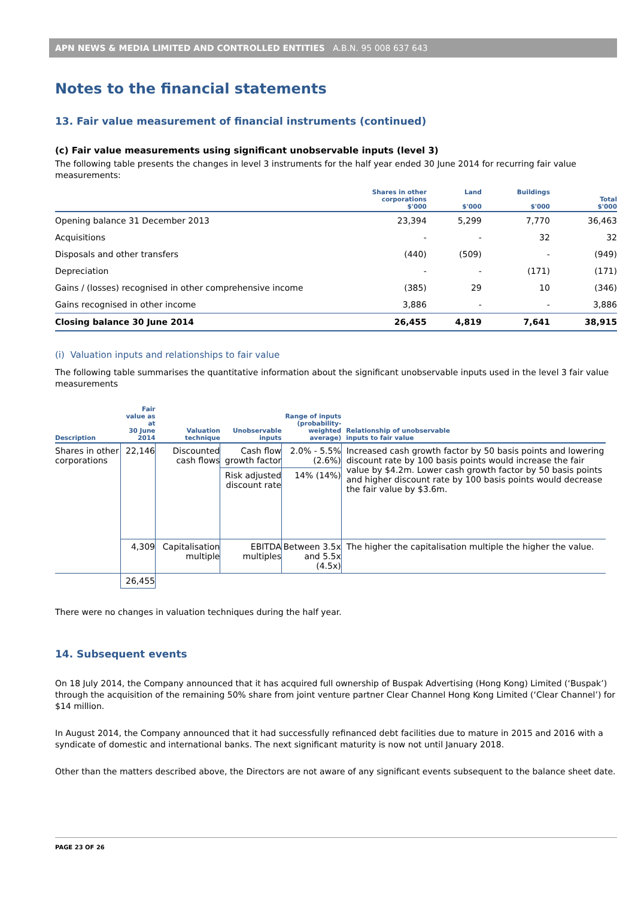APN NEWS & MEDIA LIMITED AND CONTROLLED ENTITIES A.B.N. 95 008 637 643
Notes to the financial statements
13. Fair value measurement of financial instruments (continued)
(c) Fair value measurements using significant unobservable inputs (level 3)
The following table presents the changes in level 3 instruments for the half year ended 30 June 2014 for recurring fair value measurements:
| | Shares in other corporations $'000 | Land $'000 | Buildings $'000 | Total $'000 |
| --- | --- | --- | --- | --- |
| Opening balance 31 December 2013 | 23,394 | 5,299 | 7,770 | 36,463 |
| Acquisitions | - | - | 32 | 32 |
| Disposals and other transfers | (440) | (509) | - | (949) |
| Depreciation | - | - | (171) | (171) |
| Gains / (losses) recognised in other comprehensive income | (385) | 29 | 10 | (346) |
| Gains recognised in other income | 3,886 | - | - | 3,886 |
| Closing balance 30 June 2014 | 26,455 | 4,819 | 7,641 | 38,915 |
(i) Valuation inputs and relationships to fair value
The following table summarises the quantitative information about the significant unobservable inputs used in the level 3 fair value measurements
| Description | Fair value as at 30 June 2014 | Valuation technique | Unobservable inputs | Range of inputs (probability-weighted average) | Relationship of unobservable inputs to fair value |
| --- | --- | --- | --- | --- | --- |
| Shares in other corporations | 22,146 | Discounted cash flows | Cash flow growth factor | 2.0% - 5.5% (2.6%) | Increased cash growth factor by 50 basis points and lowering discount rate by 100 basis points would increase the fair value by $4.2m. Lower cash growth factor by 50 basis points and higher discount rate by 100 basis points would decrease the fair value by $3.6m. |
| | | | Risk adjusted discount rate | 14% (14%) | |
| | 4,309 | Capitalisation multiple | EBITDA multiples | Between 3.5x and 5.5x (4.5x) | The higher the capitalisation multiple the higher the value. |
| | 26,455 | | | | |
There were no changes in valuation techniques during the half year.
14. Subsequent events
On 18 July 2014, the Company announced that it has acquired full ownership of Buspak Advertising (Hong Kong) Limited (‘Buspak’) through the acquisition of the remaining 50% share from joint venture partner Clear Channel Hong Kong Limited (‘Clear Channel’) for $14 million.
In August 2014, the Company announced that it had successfully refinanced debt facilities due to mature in 2015 and 2016 with a syndicate of domestic and international banks. The next significant maturity is now not until January 2018.
Other than the matters described above, the Directors are not aware of any significant events subsequent to the balance sheet date.
PAGE 23 OF 26